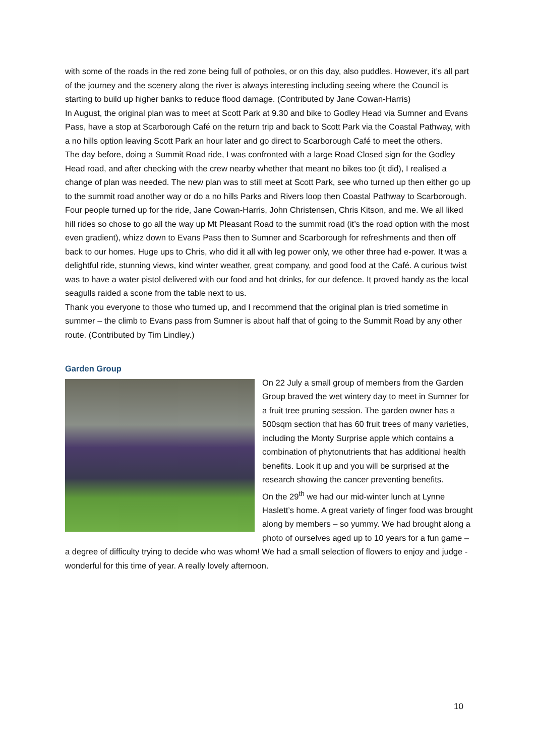with some of the roads in the red zone being full of potholes, or on this day, also puddles. However, it’s all part of the journey and the scenery along the river is always interesting including seeing where the Council is starting to build up higher banks to reduce flood damage. (Contributed by Jane Cowan-Harris)
In August, the original plan was to meet at Scott Park at 9.30 and bike to Godley Head via Sumner and Evans Pass, have a stop at Scarborough Café on the return trip and back to Scott Park via the Coastal Pathway, with a no hills option leaving Scott Park an hour later and go direct to Scarborough Café to meet the others.
The day before, doing a Summit Road ride, I was confronted with a large Road Closed sign for the Godley Head road, and after checking with the crew nearby whether that meant no bikes too (it did), I realised a change of plan was needed. The new plan was to still meet at Scott Park, see who turned up then either go up to the summit road another way or do a no hills Parks and Rivers loop then Coastal Pathway to Scarborough.
Four people turned up for the ride, Jane Cowan-Harris, John Christensen, Chris Kitson, and me. We all liked hill rides so chose to go all the way up Mt Pleasant Road to the summit road (it’s the road option with the most even gradient), whizz down to Evans Pass then to Sumner and Scarborough for refreshments and then off back to our homes. Huge ups to Chris, who did it all with leg power only, we other three had e-power. It was a delightful ride, stunning views, kind winter weather, great company, and good food at the Café. A curious twist was to have a water pistol delivered with our food and hot drinks, for our defence. It proved handy as the local seagulls raided a scone from the table next to us.
Thank you everyone to those who turned up, and I recommend that the original plan is tried sometime in summer – the climb to Evans pass from Sumner is about half that of going to the Summit Road by any other route. (Contributed by Tim Lindley.)
Garden Group
On 22 July a small group of members from the Garden Group braved the wet wintery day to meet in Sumner for a fruit tree pruning session. The garden owner has a 500sqm section that has 60 fruit trees of many varieties, including the Monty Surprise apple which contains a combination of phytonutrients that has additional health benefits. Look it up and you will be surprised at the research showing the cancer preventing benefits.
On the 29<sup>th</sup> we had our mid-winter lunch at Lynne Haslett’s home. A great variety of finger food was brought along by members – so yummy. We had brought along a photo of ourselves aged up to 10 years for a fun game – a degree of difficulty trying to decide who was whom! We had a small selection of flowers to enjoy and judge - wonderful for this time of year. A really lovely afternoon.
10